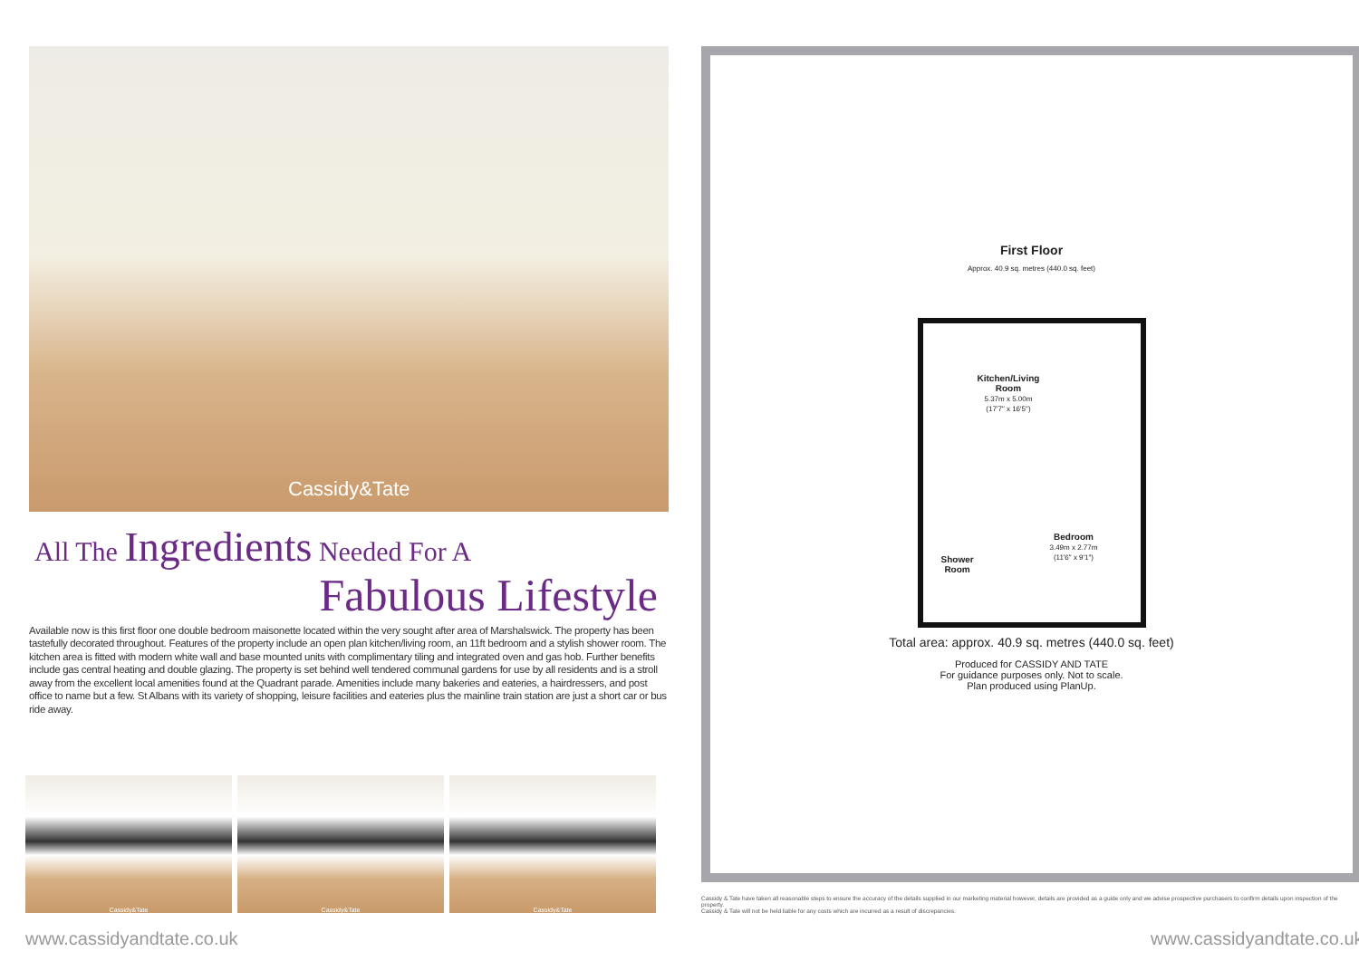Cassidy&Tate
All The Ingredients Needed For A
Fabulous Lifestyle
Available now is this first floor one double bedroom maisonette located within the very sought after area of Marshalswick. The property has been tastefully decorated throughout. Features of the property include an open plan kitchen/living room, an 11ft bedroom and a stylish shower room. The kitchen area is fitted with modern white wall and base mounted units with complimentary tiling and integrated oven and gas hob. Further benefits include gas central heating and double glazing. The property is set behind well tendered communal gardens for use by all residents and is a stroll away from the excellent local amenities found at the Quadrant parade. Amenities include many bakeries and eateries, a hairdressers, and post office to name but a few. St Albans with its variety of shopping, leisure facilities and eateries plus the mainline train station are just a short car or bus ride away.
Cassidy&Tate Cassidy&Tate Cassidy&Tate
www.cassidyandtate.co.uk
First Floor
Approx. 40.9 sq. metres (440.0 sq. feet)
Kitchen/Living
Room
5.37m x 5.00m
(17'7" x 16'5")
Bedroom
3.49m x 2.77m
(11'6" x 9'1")
Shower
Room
Total area: approx. 40.9 sq. metres (440.0 sq. feet)
Produced for CASSIDY AND TATE
For guidance purposes only. Not to scale.
Plan produced using PlanUp.
Cassidy & Tate have taken all reasonable steps to ensure the accuracy of the details supplied in our marketing material however, details are provided as a guide only and we advise prospective purchasers to confirm details upon inspection of the property.
Cassidy & Tate will not be held liable for any costs which are incurred as a result of discrepancies.
www.cassidyandtate.co.uk